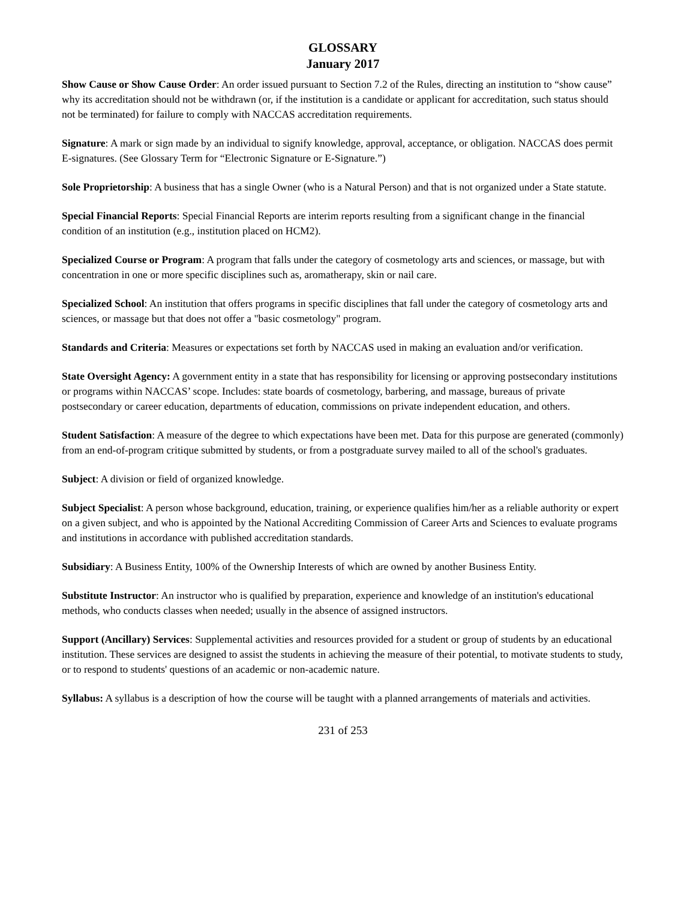GLOSSARY
January 2017
Show Cause or Show Cause Order: An order issued pursuant to Section 7.2 of the Rules, directing an institution to “show cause” why its accreditation should not be withdrawn (or, if the institution is a candidate or applicant for accreditation, such status should not be terminated) for failure to comply with NACCAS accreditation requirements.
Signature: A mark or sign made by an individual to signify knowledge, approval, acceptance, or obligation. NACCAS does permit E-signatures. (See Glossary Term for “Electronic Signature or E-Signature.”)
Sole Proprietorship: A business that has a single Owner (who is a Natural Person) and that is not organized under a State statute.
Special Financial Reports: Special Financial Reports are interim reports resulting from a significant change in the financial condition of an institution (e.g., institution placed on HCM2).
Specialized Course or Program: A program that falls under the category of cosmetology arts and sciences, or massage, but with concentration in one or more specific disciplines such as, aromatherapy, skin or nail care.
Specialized School: An institution that offers programs in specific disciplines that fall under the category of cosmetology arts and sciences, or massage but that does not offer a "basic cosmetology" program.
Standards and Criteria: Measures or expectations set forth by NACCAS used in making an evaluation and/or verification.
State Oversight Agency: A government entity in a state that has responsibility for licensing or approving postsecondary institutions or programs within NACCAS’ scope. Includes: state boards of cosmetology, barbering, and massage, bureaus of private postsecondary or career education, departments of education, commissions on private independent education, and others.
Student Satisfaction: A measure of the degree to which expectations have been met. Data for this purpose are generated (commonly) from an end-of-program critique submitted by students, or from a postgraduate survey mailed to all of the school's graduates.
Subject: A division or field of organized knowledge.
Subject Specialist: A person whose background, education, training, or experience qualifies him/her as a reliable authority or expert on a given subject, and who is appointed by the National Accrediting Commission of Career Arts and Sciences to evaluate programs and institutions in accordance with published accreditation standards.
Subsidiary: A Business Entity, 100% of the Ownership Interests of which are owned by another Business Entity.
Substitute Instructor: An instructor who is qualified by preparation, experience and knowledge of an institution's educational methods, who conducts classes when needed; usually in the absence of assigned instructors.
Support (Ancillary) Services: Supplemental activities and resources provided for a student or group of students by an educational institution. These services are designed to assist the students in achieving the measure of their potential, to motivate students to study, or to respond to students' questions of an academic or non-academic nature.
Syllabus: A syllabus is a description of how the course will be taught with a planned arrangements of materials and activities.
231 of 253